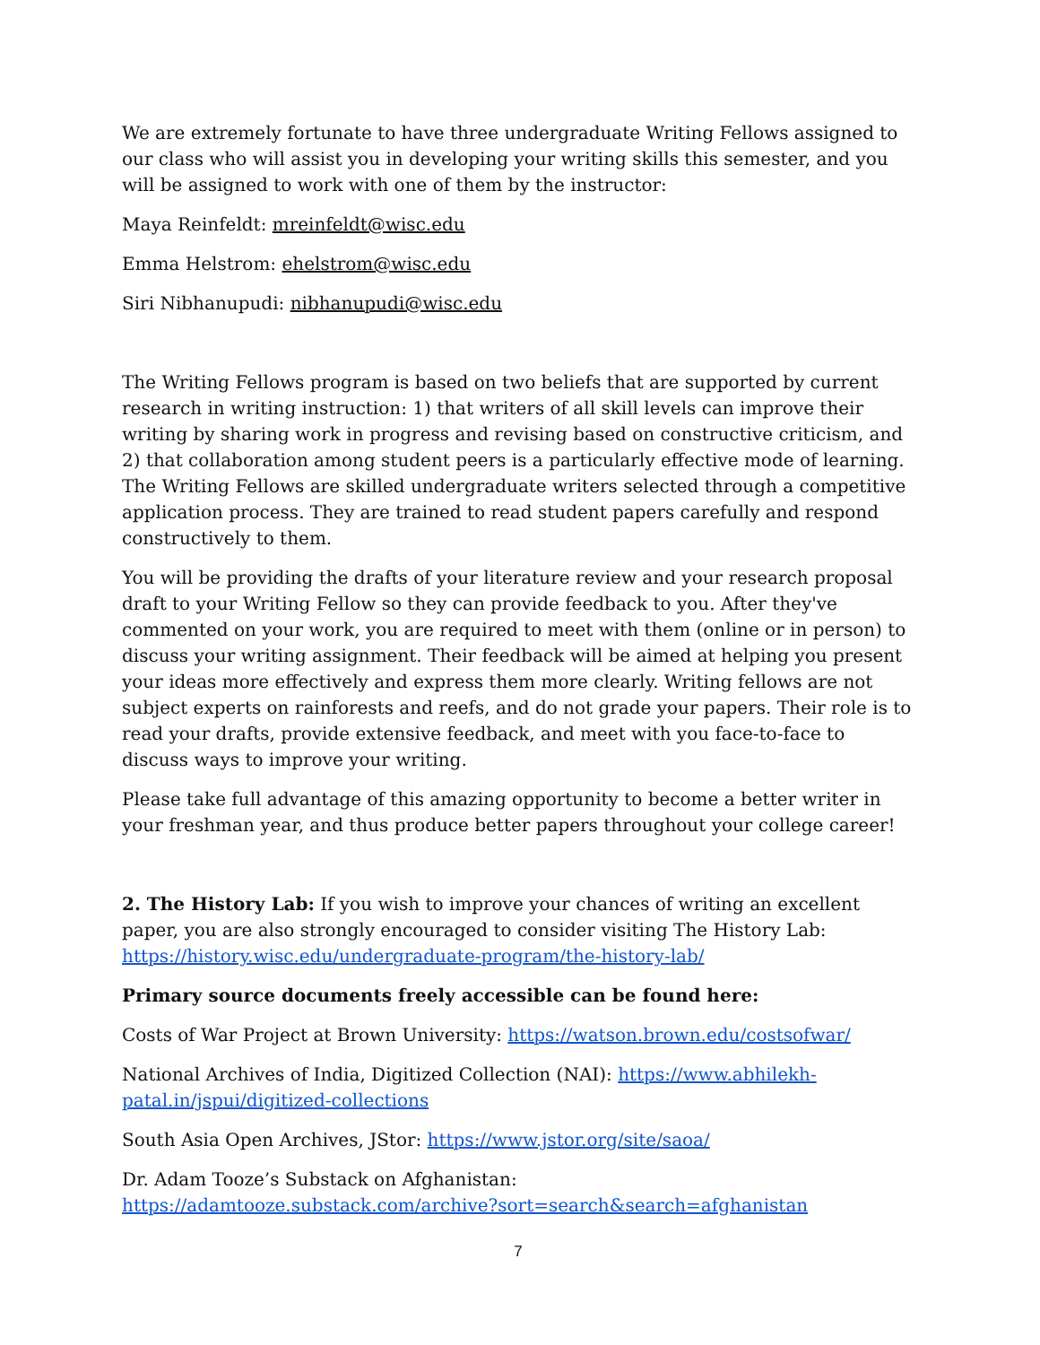We are extremely fortunate to have three undergraduate Writing Fellows assigned to our class who will assist you in developing your writing skills this semester, and you will be assigned to work with one of them by the instructor:
Maya Reinfeldt: mreinfeldt@wisc.edu
Emma Helstrom: ehelstrom@wisc.edu
Siri Nibhanupudi: nibhanupudi@wisc.edu
The Writing Fellows program is based on two beliefs that are supported by current research in writing instruction: 1) that writers of all skill levels can improve their writing by sharing work in progress and revising based on constructive criticism, and 2) that collaboration among student peers is a particularly effective mode of learning. The Writing Fellows are skilled undergraduate writers selected through a competitive application process. They are trained to read student papers carefully and respond constructively to them.
You will be providing the drafts of your literature review and your research proposal draft to your Writing Fellow so they can provide feedback to you. After they've commented on your work, you are required to meet with them (online or in person) to discuss your writing assignment. Their feedback will be aimed at helping you present your ideas more effectively and express them more clearly. Writing fellows are not subject experts on rainforests and reefs, and do not grade your papers. Their role is to read your drafts, provide extensive feedback, and meet with you face-to-face to discuss ways to improve your writing.
Please take full advantage of this amazing opportunity to become a better writer in your freshman year, and thus produce better papers throughout your college career!
2. The History Lab: If you wish to improve your chances of writing an excellent paper, you are also strongly encouraged to consider visiting The History Lab: https://history.wisc.edu/undergraduate-program/the-history-lab/
Primary source documents freely accessible can be found here:
Costs of War Project at Brown University: https://watson.brown.edu/costsofwar/
National Archives of India, Digitized Collection (NAI): https://www.abhilekh-patal.in/jspui/digitized-collections
South Asia Open Archives, JStor: https://www.jstor.org/site/saoa/
Dr. Adam Tooze’s Substack on Afghanistan:
https://adamtooze.substack.com/archive?sort=search&search=afghanistan
7